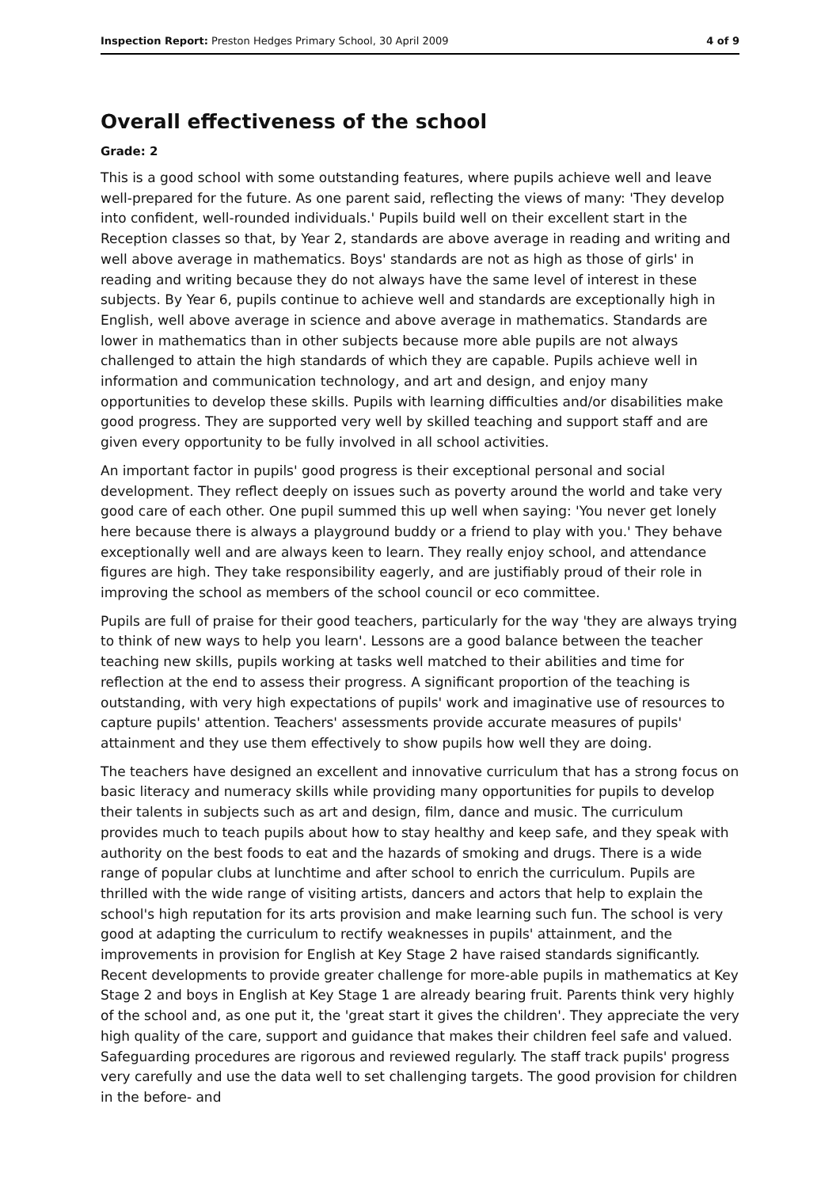Inspection Report: Preston Hedges Primary School, 30 April 2009 4 of 9
Overall effectiveness of the school
Grade: 2
This is a good school with some outstanding features, where pupils achieve well and leave well-prepared for the future. As one parent said, reflecting the views of many: 'They develop into confident, well-rounded individuals.' Pupils build well on their excellent start in the Reception classes so that, by Year 2, standards are above average in reading and writing and well above average in mathematics. Boys' standards are not as high as those of girls' in reading and writing because they do not always have the same level of interest in these subjects. By Year 6, pupils continue to achieve well and standards are exceptionally high in English, well above average in science and above average in mathematics. Standards are lower in mathematics than in other subjects because more able pupils are not always challenged to attain the high standards of which they are capable. Pupils achieve well in information and communication technology, and art and design, and enjoy many opportunities to develop these skills. Pupils with learning difficulties and/or disabilities make good progress. They are supported very well by skilled teaching and support staff and are given every opportunity to be fully involved in all school activities.
An important factor in pupils' good progress is their exceptional personal and social development. They reflect deeply on issues such as poverty around the world and take very good care of each other. One pupil summed this up well when saying: 'You never get lonely here because there is always a playground buddy or a friend to play with you.' They behave exceptionally well and are always keen to learn. They really enjoy school, and attendance figures are high. They take responsibility eagerly, and are justifiably proud of their role in improving the school as members of the school council or eco committee.
Pupils are full of praise for their good teachers, particularly for the way 'they are always trying to think of new ways to help you learn'. Lessons are a good balance between the teacher teaching new skills, pupils working at tasks well matched to their abilities and time for reflection at the end to assess their progress. A significant proportion of the teaching is outstanding, with very high expectations of pupils' work and imaginative use of resources to capture pupils' attention. Teachers' assessments provide accurate measures of pupils' attainment and they use them effectively to show pupils how well they are doing.
The teachers have designed an excellent and innovative curriculum that has a strong focus on basic literacy and numeracy skills while providing many opportunities for pupils to develop their talents in subjects such as art and design, film, dance and music. The curriculum provides much to teach pupils about how to stay healthy and keep safe, and they speak with authority on the best foods to eat and the hazards of smoking and drugs. There is a wide range of popular clubs at lunchtime and after school to enrich the curriculum. Pupils are thrilled with the wide range of visiting artists, dancers and actors that help to explain the school's high reputation for its arts provision and make learning such fun. The school is very good at adapting the curriculum to rectify weaknesses in pupils' attainment, and the improvements in provision for English at Key Stage 2 have raised standards significantly. Recent developments to provide greater challenge for more-able pupils in mathematics at Key Stage 2 and boys in English at Key Stage 1 are already bearing fruit. Parents think very highly of the school and, as one put it, the 'great start it gives the children'. They appreciate the very high quality of the care, support and guidance that makes their children feel safe and valued. Safeguarding procedures are rigorous and reviewed regularly. The staff track pupils' progress very carefully and use the data well to set challenging targets. The good provision for children in the before- and